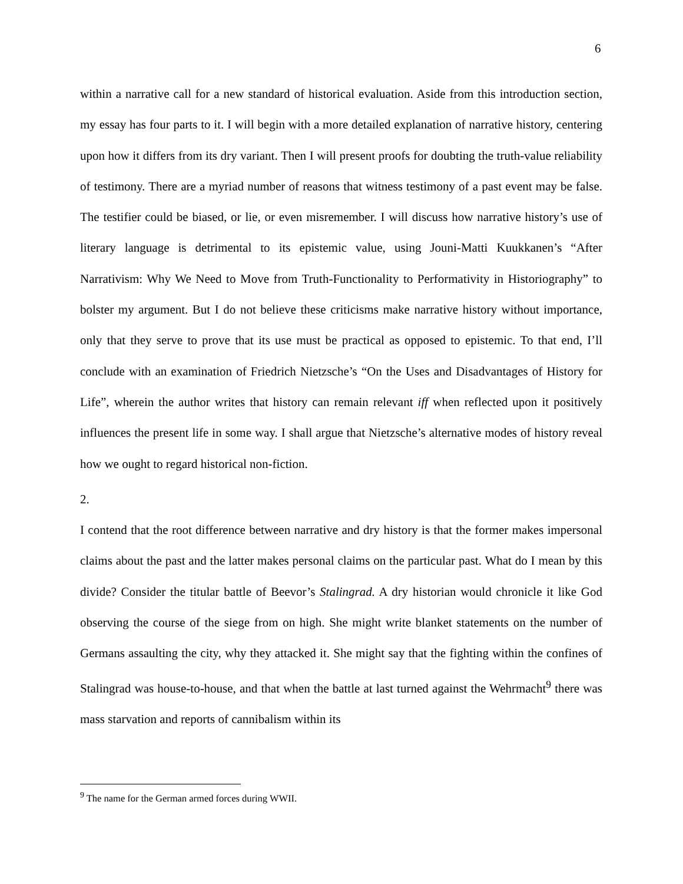6
within a narrative call for a new standard of historical evaluation. Aside from this introduction section, my essay has four parts to it. I will begin with a more detailed explanation of narrative history, centering upon how it differs from its dry variant. Then I will present proofs for doubting the truth-value reliability of testimony. There are a myriad number of reasons that witness testimony of a past event may be false. The testifier could be biased, or lie, or even misremember. I will discuss how narrative history’s use of literary language is detrimental to its epistemic value, using Jouni-Matti Kuukkanen’s “After Narrativism: Why We Need to Move from Truth-Functionality to Performativity in Historiography” to bolster my argument. But I do not believe these criticisms make narrative history without importance, only that they serve to prove that its use must be practical as opposed to epistemic. To that end, I’ll conclude with an examination of Friedrich Nietzsche’s “On the Uses and Disadvantages of History for Life”, wherein the author writes that history can remain relevant iff when reflected upon it positively influences the present life in some way. I shall argue that Nietzsche’s alternative modes of history reveal how we ought to regard historical non-fiction.
2.
I contend that the root difference between narrative and dry history is that the former makes impersonal claims about the past and the latter makes personal claims on the particular past. What do I mean by this divide? Consider the titular battle of Beevor’s Stalingrad. A dry historian would chronicle it like God observing the course of the siege from on high. She might write blanket statements on the number of Germans assaulting the city, why they attacked it. She might say that the fighting within the confines of Stalingrad was house-to-house, and that when the battle at last turned against the Wehrmacht<sup>9</sup> there was mass starvation and reports of cannibalism within its
<sup>9</sup> The name for the German armed forces during WWII.